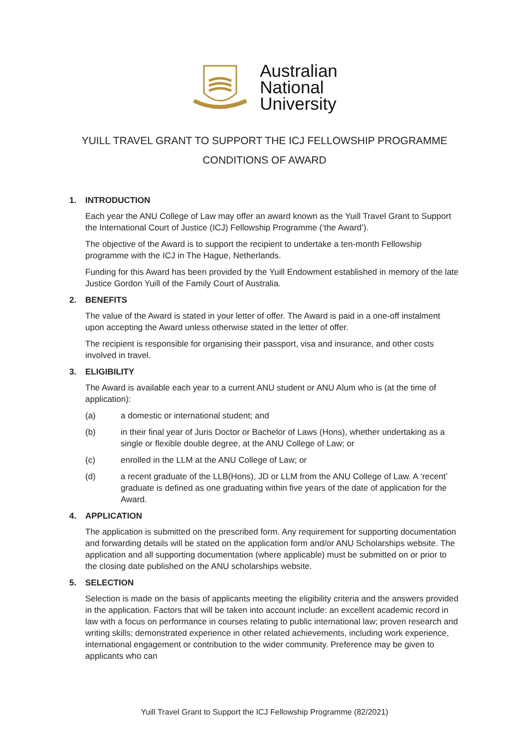Australian
National
University
YUILL TRAVEL GRANT TO SUPPORT THE ICJ FELLOWSHIP PROGRAMME
CONDITIONS OF AWARD
1. INTRODUCTION
Each year the ANU College of Law may offer an award known as the Yuill Travel Grant to Support the International Court of Justice (ICJ) Fellowship Programme (‘the Award’).
The objective of the Award is to support the recipient to undertake a ten-month Fellowship programme with the ICJ in The Hague, Netherlands.
Funding for this Award has been provided by the Yuill Endowment established in memory of the late Justice Gordon Yuill of the Family Court of Australia.
2. BENEFITS
The value of the Award is stated in your letter of offer. The Award is paid in a one-off instalment upon accepting the Award unless otherwise stated in the letter of offer.
The recipient is responsible for organising their passport, visa and insurance, and other costs involved in travel.
3. ELIGIBILITY
The Award is available each year to a current ANU student or ANU Alum who is (at the time of application):
(a) a domestic or international student; and
(b) in their final year of Juris Doctor or Bachelor of Laws (Hons), whether undertaking as a single or flexible double degree, at the ANU College of Law; or
(c) enrolled in the LLM at the ANU College of Law; or
(d) a recent graduate of the LLB(Hons), JD or LLM from the ANU College of Law. A ‘recent’ graduate is defined as one graduating within five years of the date of application for the Award.
4. APPLICATION
The application is submitted on the prescribed form. Any requirement for supporting documentation and forwarding details will be stated on the application form and/or ANU Scholarships website. The application and all supporting documentation (where applicable) must be submitted on or prior to the closing date published on the ANU scholarships website.
5. SELECTION
Selection is made on the basis of applicants meeting the eligibility criteria and the answers provided in the application. Factors that will be taken into account include: an excellent academic record in law with a focus on performance in courses relating to public international law; proven research and writing skills; demonstrated experience in other related achievements, including work experience, international engagement or contribution to the wider community. Preference may be given to applicants who can
Yuill Travel Grant to Support the ICJ Fellowship Programme (82/2021)